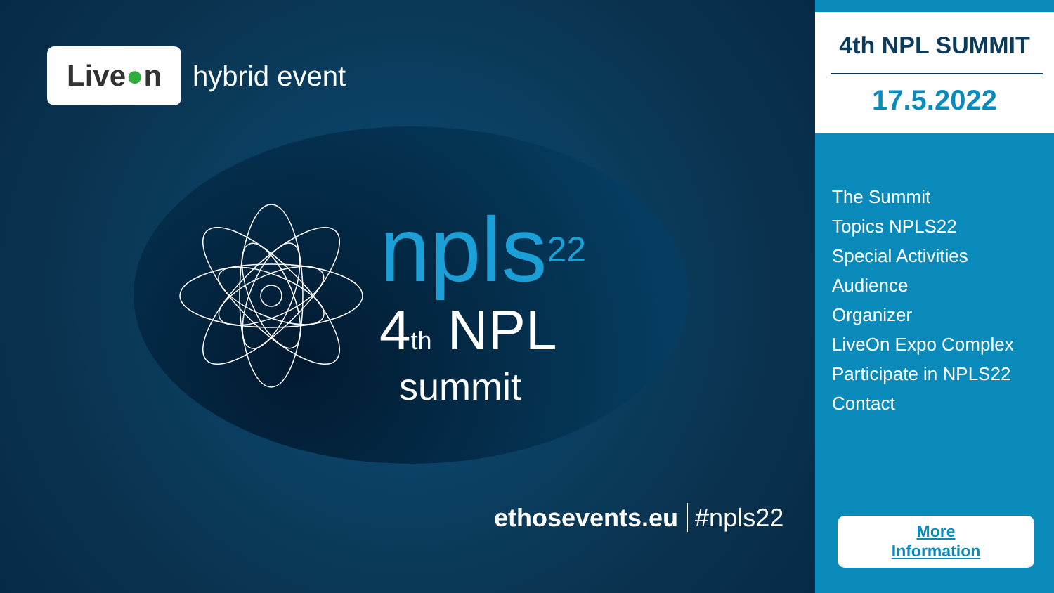Live●n
hybrid event
npls<sup>22</sup>
4<sub>th</sub> NPL
summit
ethosevents.eu #npls22
4th NPL SUMMIT
17.5.2022
The Summit
Topics NPLS22
Special Activities
Audience
Organizer
LiveOn Expo Complex
Participate in NPLS22
Contact
More
Information